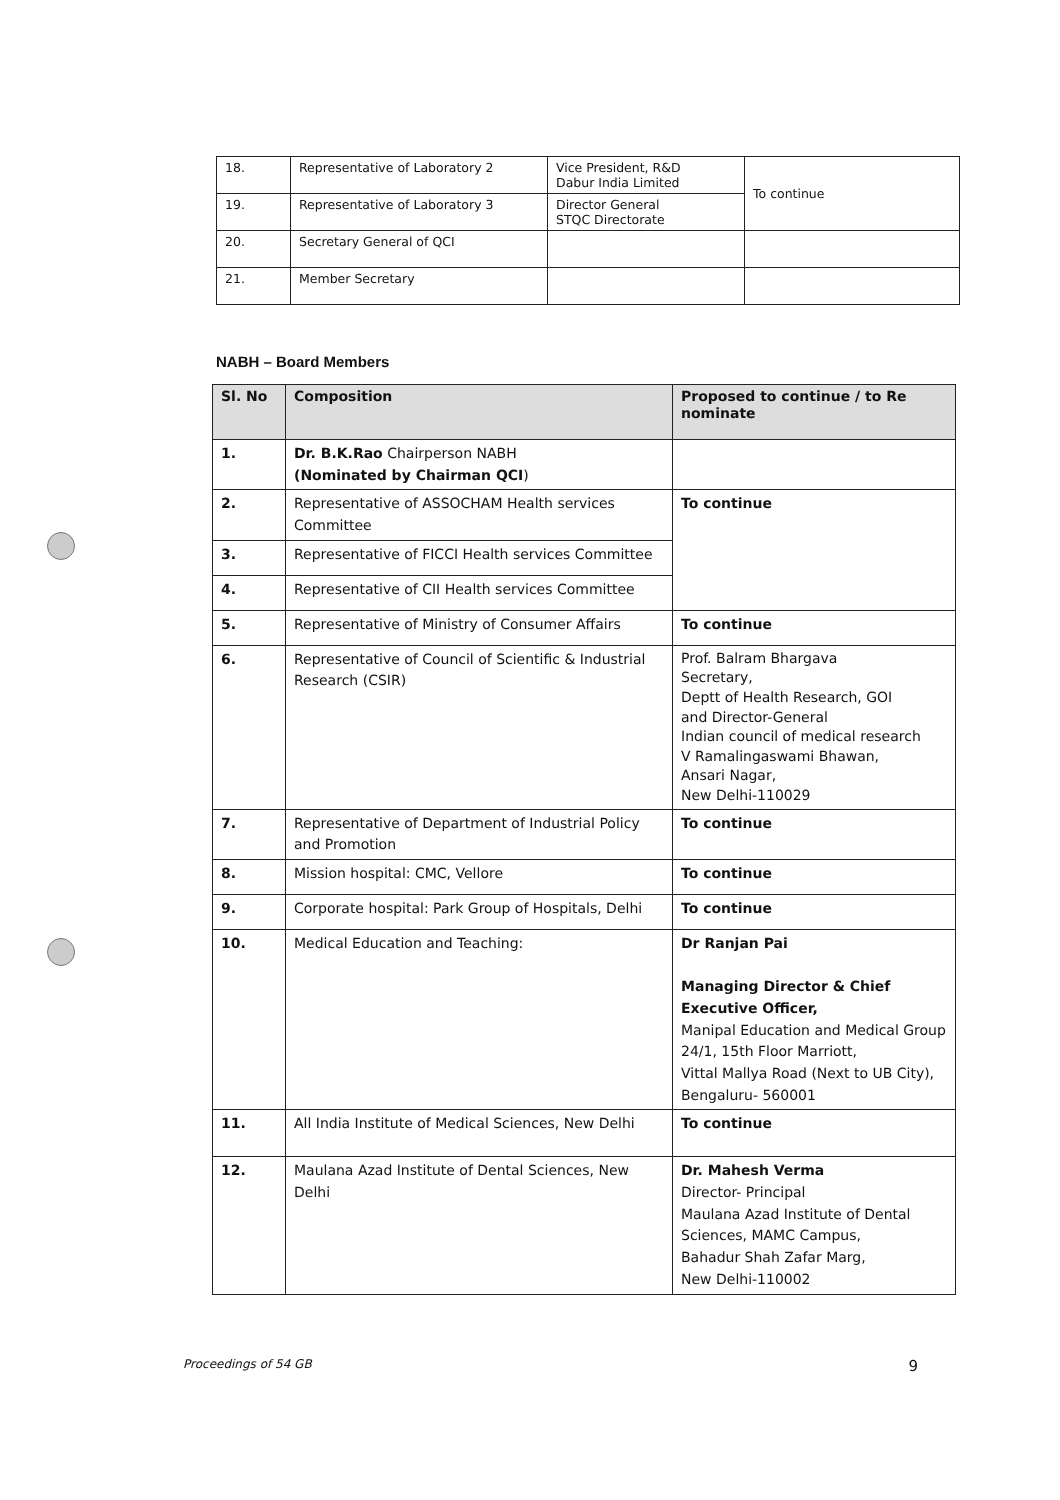| 18. | Representative of Laboratory 2 | Vice President, R&D Dabur India Limited | To continue |
| 19. | Representative of Laboratory 3 | Director General STQC Directorate | |
| 20. | Secretary General of QCI | | |
| 21. | Member Secretary | | |
NABH – Board Members
| Sl. No | Composition | Proposed to continue / to Re nominate |
| --- | --- | --- |
| 1. | Dr. B.K.Rao Chairperson NABH (Nominated by Chairman QCI ) | |
| 2. | Representative of ASSOCHAM Health services Committee | To continue |
| 3. | Representative of FICCI Health services Committee | |
| 4. | Representative of CII Health services Committee | |
| 5. | Representative of Ministry of Consumer Affairs | To continue |
| 6. | Representative of Council of Scientific & Industrial Research (CSIR) | Prof. Balram Bhargava Secretary, Deptt of Health Research, GOI and Director-General Indian council of medical research V Ramalingaswami Bhawan, Ansari Nagar, New Delhi-110029 |
| 7. | Representative of Department of Industrial Policy and Promotion | To continue |
| 8. | Mission hospital: CMC, Vellore | To continue |
| 9. | Corporate hospital: Park Group of Hospitals, Delhi | To continue |
| 10. | Medical Education and Teaching: | Dr Ranjan Pai Managing Director & Chief Executive Officer, Manipal Education and Medical Group 24/1, 15th Floor Marriott, Vittal Mallya Road (Next to UB City), Bengaluru- 560001 |
| 11. | All India Institute of Medical Sciences, New Delhi | To continue |
| 12. | Maulana Azad Institute of Dental Sciences, New Delhi | Dr. Mahesh Verma Director- Principal Maulana Azad Institute of Dental Sciences, MAMC Campus, Bahadur Shah Zafar Marg, New Delhi-110002 |
Proceedings of 54 GB 9